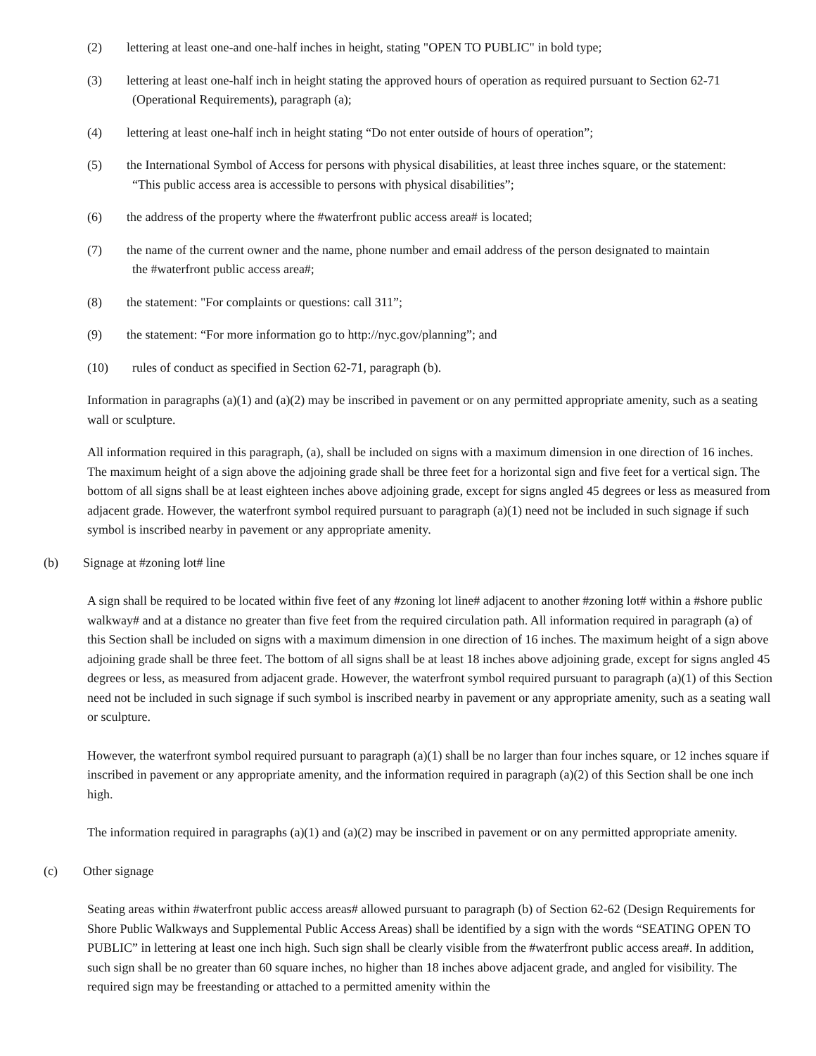(2) lettering at least one-and one-half inches in height, stating "OPEN TO PUBLIC" in bold type;
(3) lettering at least one-half inch in height stating the approved hours of operation as required pursuant to Section 62-71
(Operational Requirements), paragraph (a);
(4) lettering at least one-half inch in height stating “Do not enter outside of hours of operation”;
(5) the International Symbol of Access for persons with physical disabilities, at least three inches square, or the statement:
“This public access area is accessible to persons with physical disabilities”;
(6) the address of the property where the #waterfront public access area# is located;
(7) the name of the current owner and the name, phone number and email address of the person designated to maintain
the #waterfront public access area#;
(8) the statement: "For complaints or questions: call 311”;
(9) the statement: “For more information go to http://nyc.gov/planning”; and
(10) rules of conduct as specified in Section 62-71, paragraph (b).
Information in paragraphs (a)(1) and (a)(2) may be inscribed in pavement or on any permitted appropriate amenity, such as a seating wall or sculpture.
All information required in this paragraph, (a), shall be included on signs with a maximum dimension in one direction of 16 inches. The maximum height of a sign above the adjoining grade shall be three feet for a horizontal sign and five feet for a vertical sign. The bottom of all signs shall be at least eighteen inches above adjoining grade, except for signs angled 45 degrees or less as measured from adjacent grade. However, the waterfront symbol required pursuant to paragraph (a)(1) need not be included in such signage if such symbol is inscribed nearby in pavement or any appropriate amenity.
(b) Signage at #zoning lot# line
A sign shall be required to be located within five feet of any #zoning lot line# adjacent to another #zoning lot# within a #shore public walkway# and at a distance no greater than five feet from the required circulation path. All information required in paragraph (a) of this Section shall be included on signs with a maximum dimension in one direction of 16 inches. The maximum height of a sign above adjoining grade shall be three feet. The bottom of all signs shall be at least 18 inches above adjoining grade, except for signs angled 45 degrees or less, as measured from adjacent grade. However, the waterfront symbol required pursuant to paragraph (a)(1) of this Section need not be included in such signage if such symbol is inscribed nearby in pavement or any appropriate amenity, such as a seating wall or sculpture.
However, the waterfront symbol required pursuant to paragraph (a)(1) shall be no larger than four inches square, or 12 inches square if inscribed in pavement or any appropriate amenity, and the information required in paragraph (a)(2) of this Section shall be one inch high.
The information required in paragraphs (a)(1) and (a)(2) may be inscribed in pavement or on any permitted appropriate amenity.
(c) Other signage
Seating areas within #waterfront public access areas# allowed pursuant to paragraph (b) of Section 62-62 (Design Requirements for Shore Public Walkways and Supplemental Public Access Areas) shall be identified by a sign with the words “SEATING OPEN TO PUBLIC” in lettering at least one inch high. Such sign shall be clearly visible from the #waterfront public access area#. In addition, such sign shall be no greater than 60 square inches, no higher than 18 inches above adjacent grade, and angled for visibility. The required sign may be freestanding or attached to a permitted amenity within the